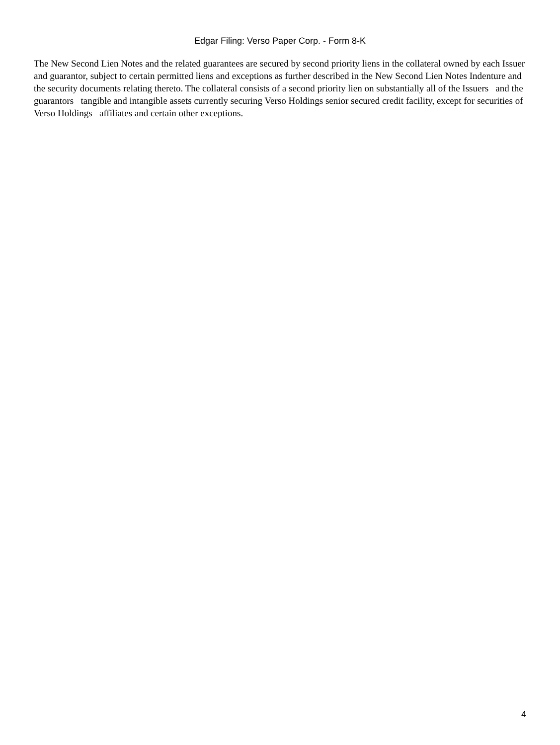Edgar Filing: Verso Paper Corp. - Form 8-K
The New Second Lien Notes and the related guarantees are secured by second priority liens in the collateral owned by each Issuer and guarantor, subject to certain permitted liens and exceptions as further described in the New Second Lien Notes Indenture and the security documents relating thereto. The collateral consists of a second priority lien on substantially all of the Issuers and the guarantors tangible and intangible assets currently securing Verso Holdings senior secured credit facility, except for securities of Verso Holdings affiliates and certain other exceptions.
4